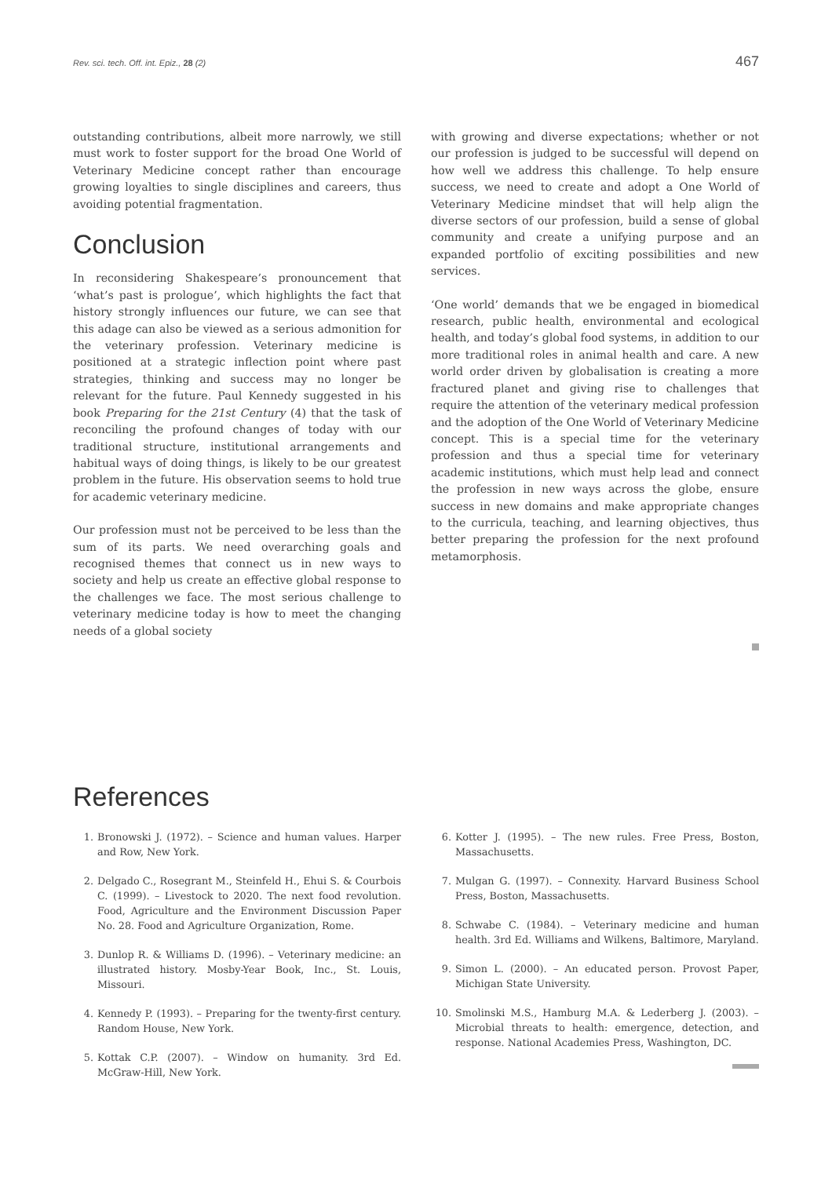Rev. sci. tech. Off. int. Epiz., 28 (2) 467
outstanding contributions, albeit more narrowly, we still must work to foster support for the broad One World of Veterinary Medicine concept rather than encourage growing loyalties to single disciplines and careers, thus avoiding potential fragmentation.
Conclusion
In reconsidering Shakespeare’s pronouncement that ‘what’s past is prologue’, which highlights the fact that history strongly influences our future, we can see that this adage can also be viewed as a serious admonition for the veterinary profession. Veterinary medicine is positioned at a strategic inflection point where past strategies, thinking and success may no longer be relevant for the future. Paul Kennedy suggested in his book Preparing for the 21st Century (4) that the task of reconciling the profound changes of today with our traditional structure, institutional arrangements and habitual ways of doing things, is likely to be our greatest problem in the future. His observation seems to hold true for academic veterinary medicine.
Our profession must not be perceived to be less than the sum of its parts. We need overarching goals and recognised themes that connect us in new ways to society and help us create an effective global response to the challenges we face. The most serious challenge to veterinary medicine today is how to meet the changing needs of a global society
with growing and diverse expectations; whether or not our profession is judged to be successful will depend on how well we address this challenge. To help ensure success, we need to create and adopt a One World of Veterinary Medicine mindset that will help align the diverse sectors of our profession, build a sense of global community and create a unifying purpose and an expanded portfolio of exciting possibilities and new services.
‘One world’ demands that we be engaged in biomedical research, public health, environmental and ecological health, and today’s global food systems, in addition to our more traditional roles in animal health and care. A new world order driven by globalisation is creating a more fractured planet and giving rise to challenges that require the attention of the veterinary medical profession and the adoption of the One World of Veterinary Medicine concept. This is a special time for the veterinary profession and thus a special time for veterinary academic institutions, which must help lead and connect the profession in new ways across the globe, ensure success in new domains and make appropriate changes to the curricula, teaching, and learning objectives, thus better preparing the profession for the next profound metamorphosis.
References
1. Bronowski J. (1972). – Science and human values. Harper and Row, New York.
2. Delgado C., Rosegrant M., Steinfeld H., Ehui S. & Courbois C. (1999). – Livestock to 2020. The next food revolution. Food, Agriculture and the Environment Discussion Paper No. 28. Food and Agriculture Organization, Rome.
3. Dunlop R. & Williams D. (1996). – Veterinary medicine: an illustrated history. Mosby-Year Book, Inc., St. Louis, Missouri.
4. Kennedy P. (1993). – Preparing for the twenty-first century. Random House, New York.
5. Kottak C.P. (2007). – Window on humanity. 3rd Ed. McGraw-Hill, New York.
6. Kotter J. (1995). – The new rules. Free Press, Boston, Massachusetts.
7. Mulgan G. (1997). – Connexity. Harvard Business School Press, Boston, Massachusetts.
8. Schwabe C. (1984). – Veterinary medicine and human health. 3rd Ed. Williams and Wilkens, Baltimore, Maryland.
9. Simon L. (2000). – An educated person. Provost Paper, Michigan State University.
10. Smolinski M.S., Hamburg M.A. & Lederberg J. (2003). – Microbial threats to health: emergence, detection, and response. National Academies Press, Washington, DC.